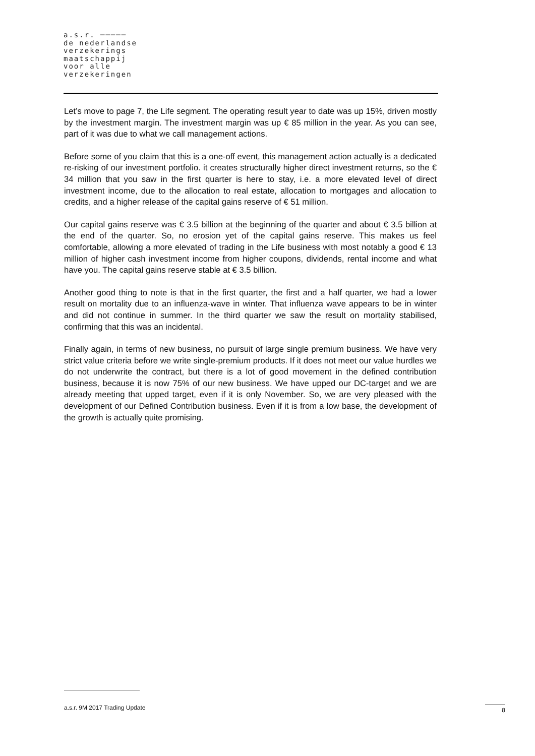a.s.r. ─────
de nederlandse
verzekerings
maatschappij
voor alle
verzekeringen
Let’s move to page 7, the Life segment. The operating result year to date was up 15%, driven mostly by the investment margin. The investment margin was up € 85 million in the year. As you can see, part of it was due to what we call management actions.
Before some of you claim that this is a one-off event, this management action actually is a dedicated re-risking of our investment portfolio. it creates structurally higher direct investment returns, so the € 34 million that you saw in the first quarter is here to stay, i.e. a more elevated level of direct investment income, due to the allocation to real estate, allocation to mortgages and allocation to credits, and a higher release of the capital gains reserve of € 51 million.
Our capital gains reserve was € 3.5 billion at the beginning of the quarter and about € 3.5 billion at the end of the quarter. So, no erosion yet of the capital gains reserve. This makes us feel comfortable, allowing a more elevated of trading in the Life business with most notably a good € 13 million of higher cash investment income from higher coupons, dividends, rental income and what have you. The capital gains reserve stable at € 3.5 billion.
Another good thing to note is that in the first quarter, the first and a half quarter, we had a lower result on mortality due to an influenza-wave in winter. That influenza wave appears to be in winter and did not continue in summer. In the third quarter we saw the result on mortality stabilised, confirming that this was an incidental.
Finally again, in terms of new business, no pursuit of large single premium business. We have very strict value criteria before we write single-premium products. If it does not meet our value hurdles we do not underwrite the contract, but there is a lot of good movement in the defined contribution business, because it is now 75% of our new business. We have upped our DC-target and we are already meeting that upped target, even if it is only November. So, we are very pleased with the development of our Defined Contribution business. Even if it is from a low base, the development of the growth is actually quite promising.
a.s.r. 9M 2017 Trading Update 8